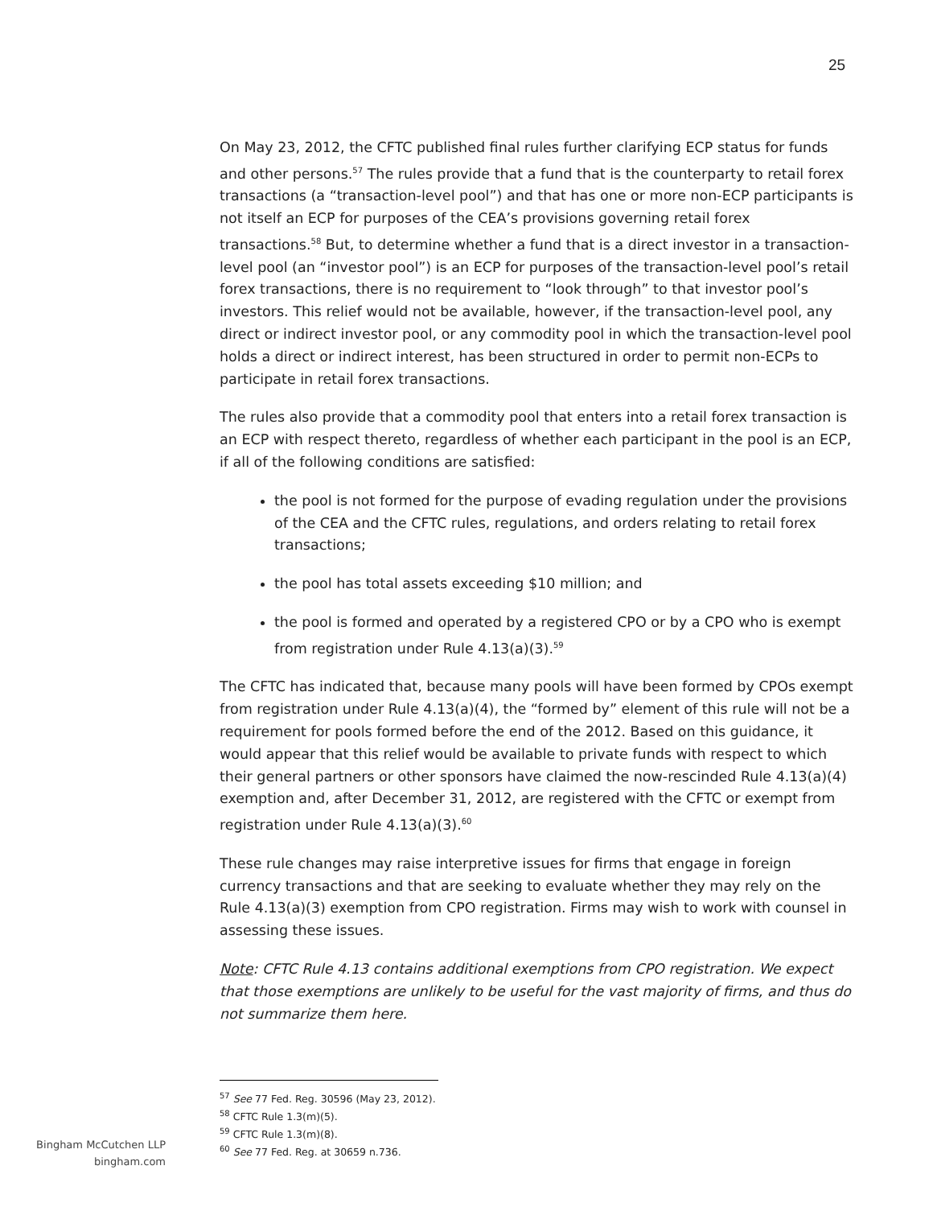25
On May 23, 2012, the CFTC published final rules further clarifying ECP status for funds and other persons.<sup>57</sup> The rules provide that a fund that is the counterparty to retail forex transactions (a “transaction-level pool”) and that has one or more non-ECP participants is not itself an ECP for purposes of the CEA’s provisions governing retail forex transactions.<sup>58</sup> But, to determine whether a fund that is a direct investor in a transaction-level pool (an “investor pool”) is an ECP for purposes of the transaction-level pool’s retail forex transactions, there is no requirement to “look through” to that investor pool’s investors. This relief would not be available, however, if the transaction-level pool, any direct or indirect investor pool, or any commodity pool in which the transaction-level pool holds a direct or indirect interest, has been structured in order to permit non-ECPs to participate in retail forex transactions.
The rules also provide that a commodity pool that enters into a retail forex transaction is an ECP with respect thereto, regardless of whether each participant in the pool is an ECP, if all of the following conditions are satisfied:
the pool is not formed for the purpose of evading regulation under the provisions of the CEA and the CFTC rules, regulations, and orders relating to retail forex transactions;
the pool has total assets exceeding $10 million; and
the pool is formed and operated by a registered CPO or by a CPO who is exempt from registration under Rule 4.13(a)(3).<sup>59</sup>
The CFTC has indicated that, because many pools will have been formed by CPOs exempt from registration under Rule 4.13(a)(4), the “formed by” element of this rule will not be a requirement for pools formed before the end of the 2012. Based on this guidance, it would appear that this relief would be available to private funds with respect to which their general partners or other sponsors have claimed the now-rescinded Rule 4.13(a)(4) exemption and, after December 31, 2012, are registered with the CFTC or exempt from registration under Rule 4.13(a)(3).<sup>60</sup>
These rule changes may raise interpretive issues for firms that engage in foreign currency transactions and that are seeking to evaluate whether they may rely on the Rule 4.13(a)(3) exemption from CPO registration. Firms may wish to work with counsel in assessing these issues.
Note: CFTC Rule 4.13 contains additional exemptions from CPO registration. We expect that those exemptions are unlikely to be useful for the vast majority of firms, and thus do not summarize them here.
<sup>57</sup> See 77 Fed. Reg. 30596 (May 23, 2012).
<sup>58</sup> CFTC Rule 1.3(m)(5).
<sup>59</sup> CFTC Rule 1.3(m)(8).
<sup>60</sup> See 77 Fed. Reg. at 30659 n.736.
Bingham McCutchen LLP
bingham.com